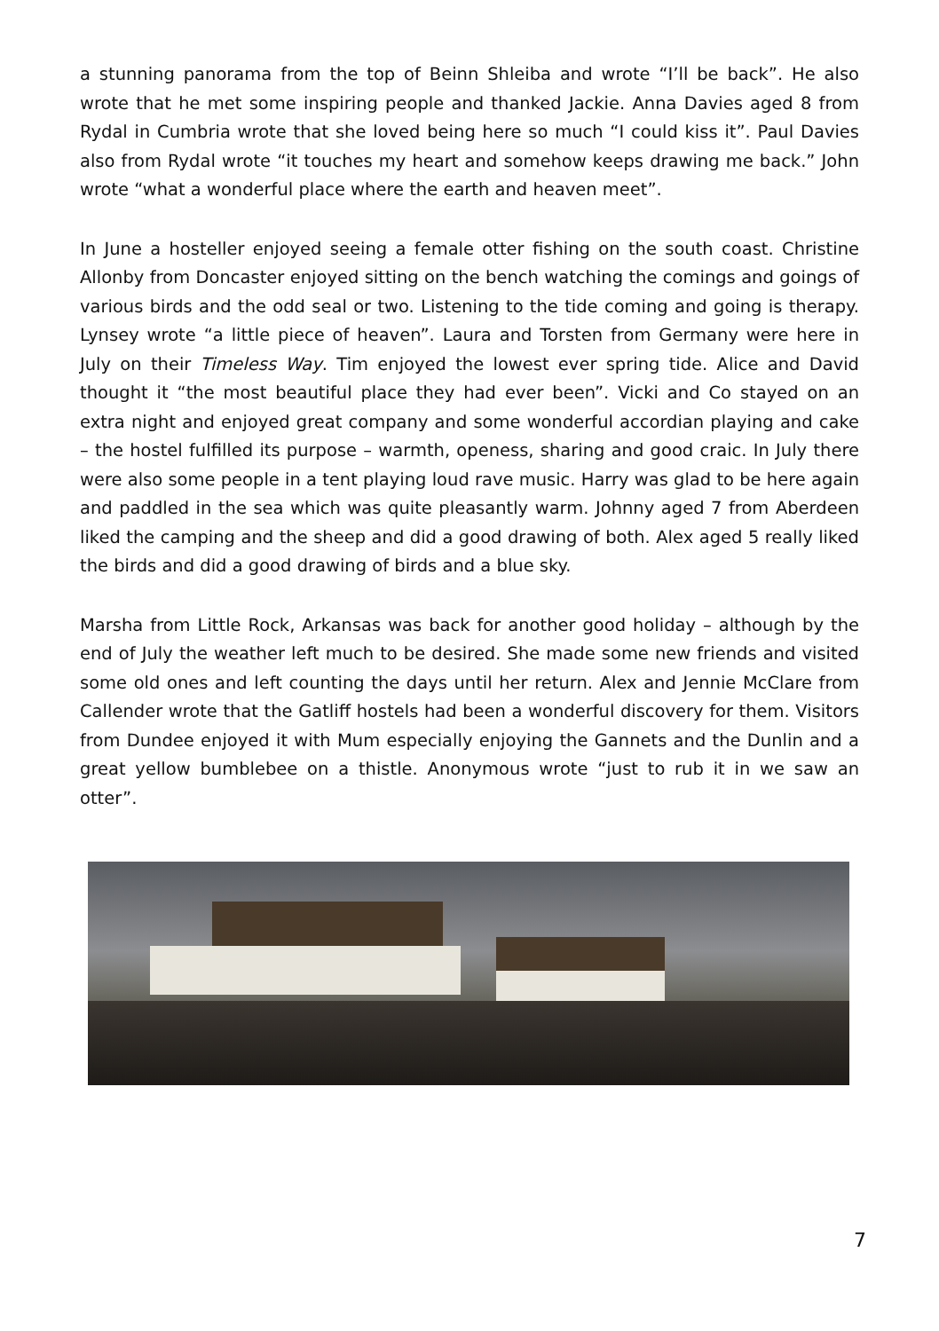a stunning panorama from the top of Beinn Shleiba and wrote “I’ll be back”. He also wrote that he met some inspiring people and thanked Jackie. Anna Davies aged 8 from Rydal in Cumbria wrote that she loved being here so much “I could kiss it”. Paul Davies also from Rydal wrote “it touches my heart and somehow keeps drawing me back.” John wrote “what a wonderful place where the earth and heaven meet”.
In June a hosteller enjoyed seeing a female otter fishing on the south coast. Christine Allonby from Doncaster enjoyed sitting on the bench watching the comings and goings of various birds and the odd seal or two. Listening to the tide coming and going is therapy. Lynsey wrote “a little piece of heaven”. Laura and Torsten from Germany were here in July on their Timeless Way. Tim enjoyed the lowest ever spring tide. Alice and David thought it “the most beautiful place they had ever been”. Vicki and Co stayed on an extra night and enjoyed great company and some wonderful accordian playing and cake – the hostel fulfilled its purpose – warmth, openess, sharing and good craic. In July there were also some people in a tent playing loud rave music. Harry was glad to be here again and paddled in the sea which was quite pleasantly warm. Johnny aged 7 from Aberdeen liked the camping and the sheep and did a good drawing of both. Alex aged 5 really liked the birds and did a good drawing of birds and a blue sky.
Marsha from Little Rock, Arkansas was back for another good holiday – although by the end of July the weather left much to be desired. She made some new friends and visited some old ones and left counting the days until her return. Alex and Jennie McClare from Callender wrote that the Gatliff hostels had been a wonderful discovery for them. Visitors from Dundee enjoyed it with Mum especially enjoying the Gannets and the Dunlin and a great yellow bumblebee on a thistle. Anonymous wrote “just to rub it in we saw an otter”.
7